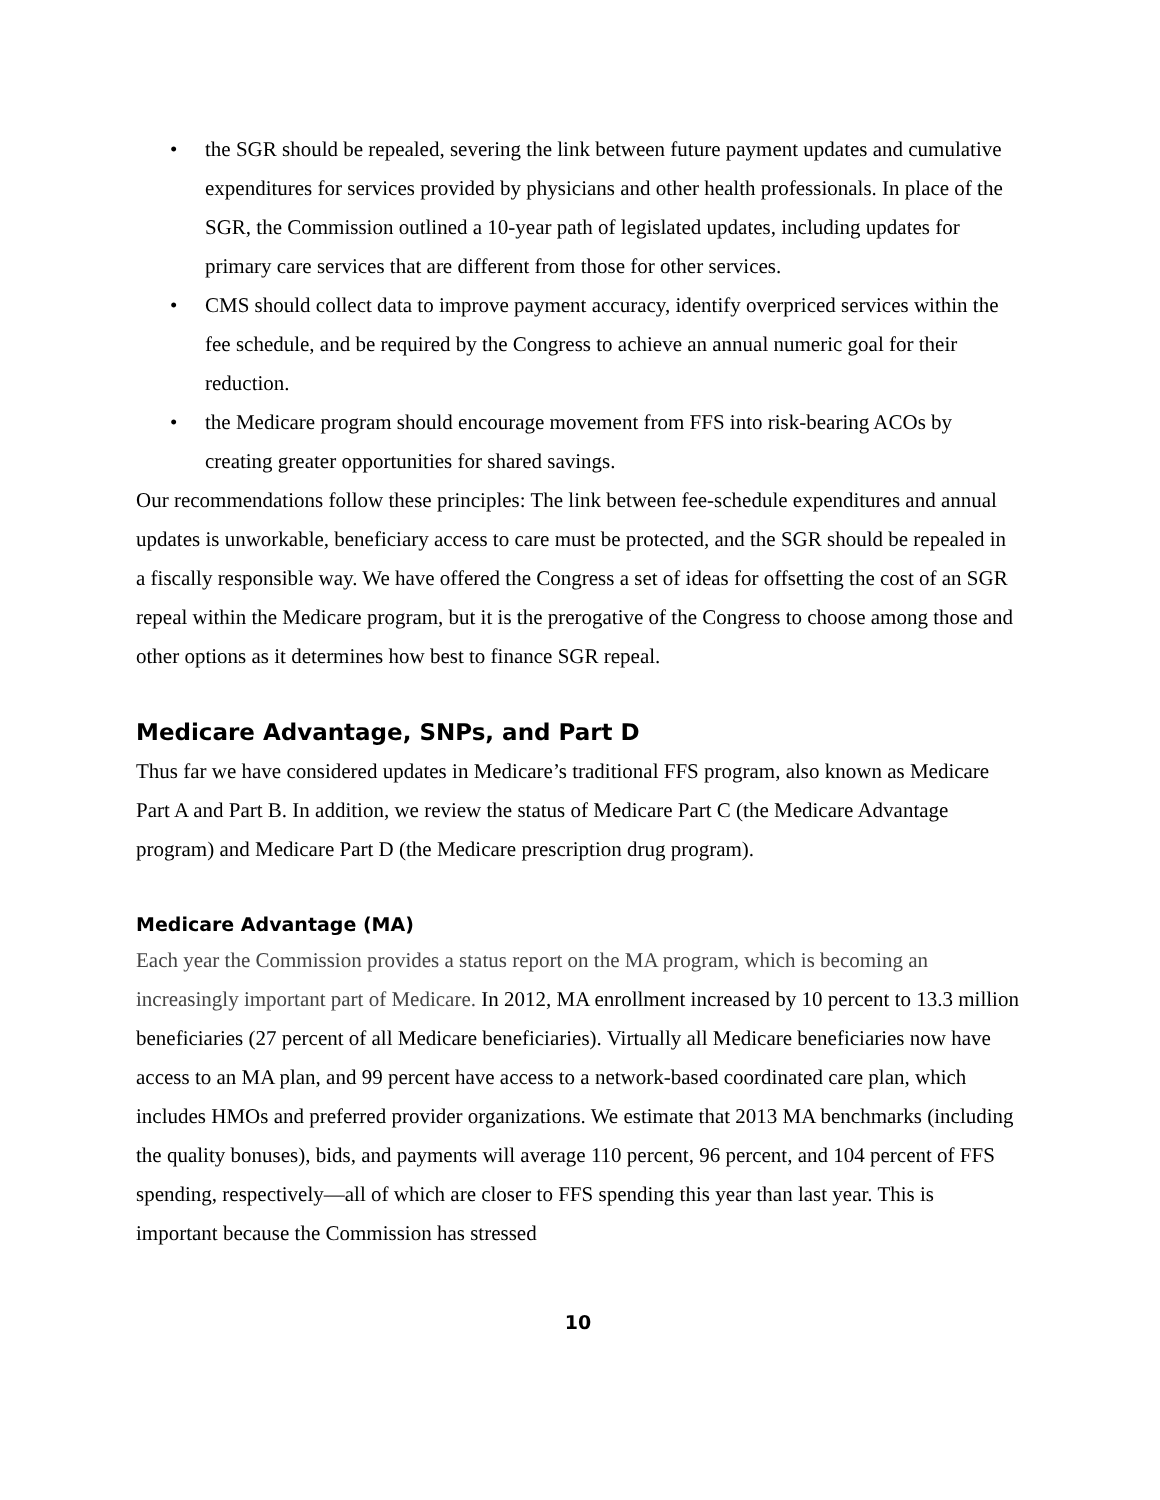• the SGR should be repealed, severing the link between future payment updates and cumulative expenditures for services provided by physicians and other health professionals. In place of the SGR, the Commission outlined a 10-year path of legislated updates, including updates for primary care services that are different from those for other services.
• CMS should collect data to improve payment accuracy, identify overpriced services within the fee schedule, and be required by the Congress to achieve an annual numeric goal for their reduction.
• the Medicare program should encourage movement from FFS into risk-bearing ACOs by creating greater opportunities for shared savings.
Our recommendations follow these principles: The link between fee-schedule expenditures and annual updates is unworkable, beneficiary access to care must be protected, and the SGR should be repealed in a fiscally responsible way. We have offered the Congress a set of ideas for offsetting the cost of an SGR repeal within the Medicare program, but it is the prerogative of the Congress to choose among those and other options as it determines how best to finance SGR repeal.
Medicare Advantage, SNPs, and Part D
Thus far we have considered updates in Medicare’s traditional FFS program, also known as Medicare Part A and Part B. In addition, we review the status of Medicare Part C (the Medicare Advantage program) and Medicare Part D (the Medicare prescription drug program).
Medicare Advantage (MA)
Each year the Commission provides a status report on the MA program, which is becoming an increasingly important part of Medicare. In 2012, MA enrollment increased by 10 percent to 13.3 million beneficiaries (27 percent of all Medicare beneficiaries). Virtually all Medicare beneficiaries now have access to an MA plan, and 99 percent have access to a network-based coordinated care plan, which includes HMOs and preferred provider organizations. We estimate that 2013 MA benchmarks (including the quality bonuses), bids, and payments will average 110 percent, 96 percent, and 104 percent of FFS spending, respectively—all of which are closer to FFS spending this year than last year. This is important because the Commission has stressed
10